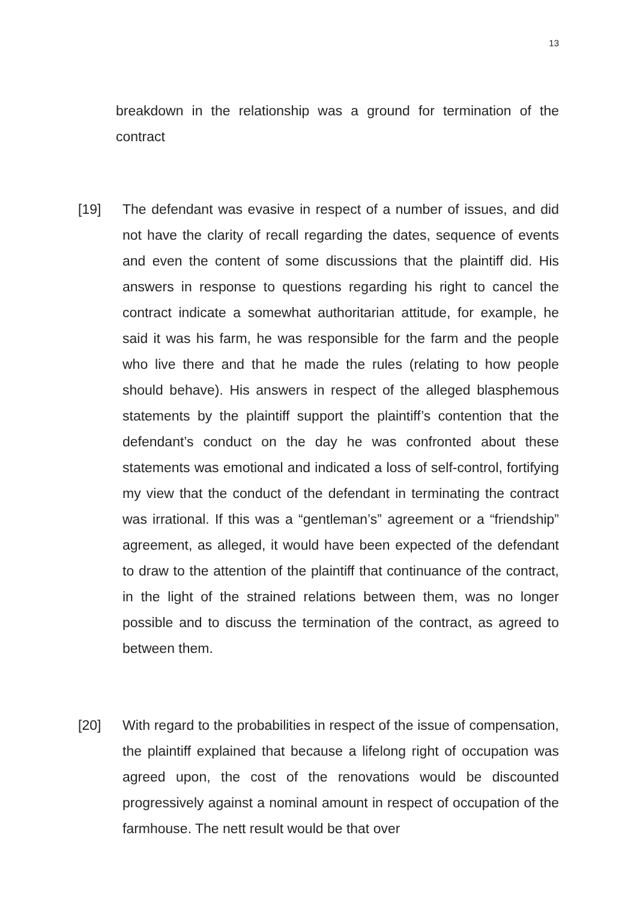13
breakdown in the relationship was a ground for termination of the contract
[19] The defendant was evasive in respect of a number of issues, and did not have the clarity of recall regarding the dates, sequence of events and even the content of some discussions that the plaintiff did. His answers in response to questions regarding his right to cancel the contract indicate a somewhat authoritarian attitude, for example, he said it was his farm, he was responsible for the farm and the people who live there and that he made the rules (relating to how people should behave). His answers in respect of the alleged blasphemous statements by the plaintiff support the plaintiff’s contention that the defendant’s conduct on the day he was confronted about these statements was emotional and indicated a loss of self-control, fortifying my view that the conduct of the defendant in terminating the contract was irrational. If this was a “gentleman’s” agreement or a “friendship” agreement, as alleged, it would have been expected of the defendant to draw to the attention of the plaintiff that continuance of the contract, in the light of the strained relations between them, was no longer possible and to discuss the termination of the contract, as agreed to between them.
[20] With regard to the probabilities in respect of the issue of compensation, the plaintiff explained that because a lifelong right of occupation was agreed upon, the cost of the renovations would be discounted progressively against a nominal amount in respect of occupation of the farmhouse. The nett result would be that over